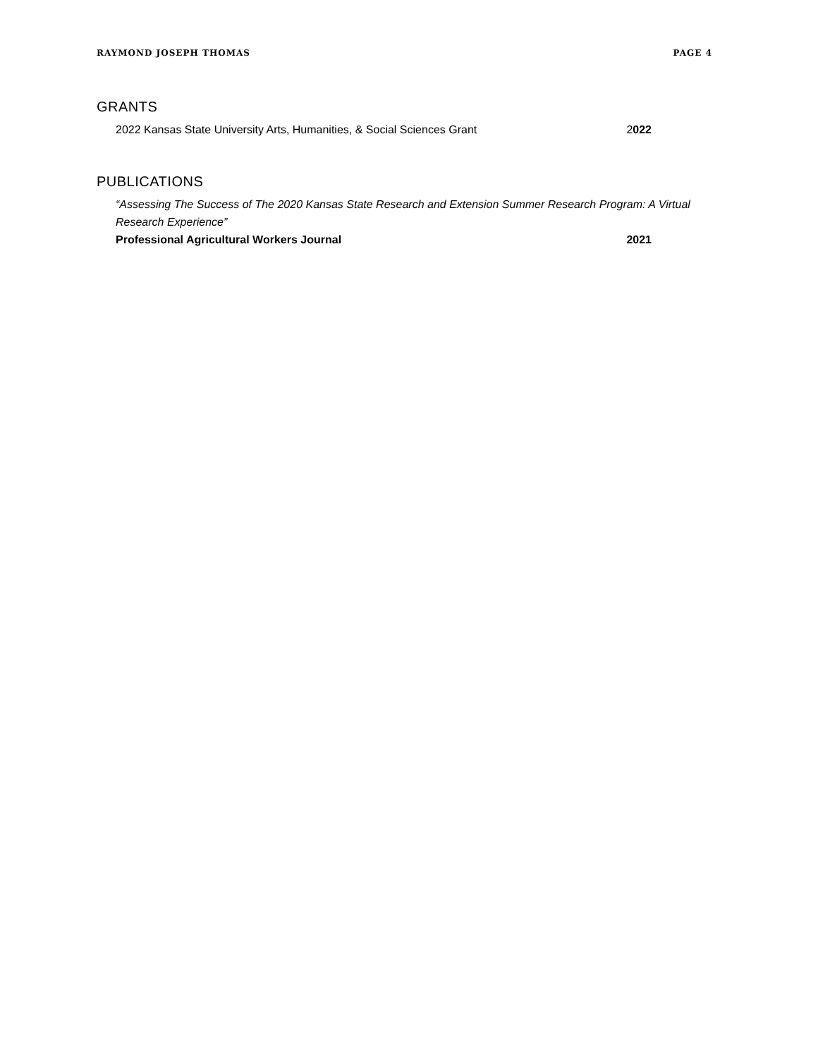RAYMOND JOSEPH THOMAS PAGE 4
GRANTS
2022 Kansas State University Arts, Humanities, & Social Sciences Grant 2022
PUBLICATIONS
“Assessing The Success of The 2020 Kansas State Research and Extension Summer Research Program: A Virtual Research Experience”
Professional Agricultural Workers Journal 2021